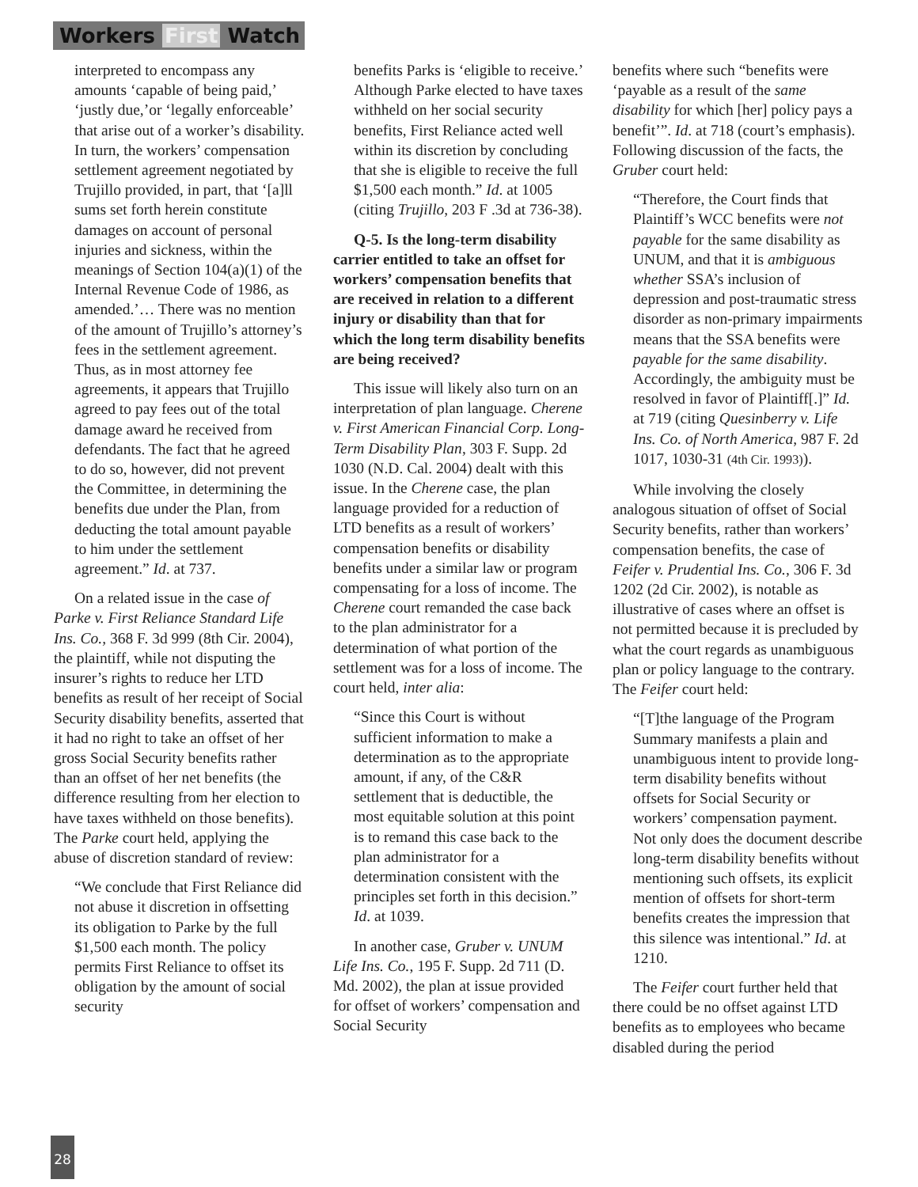Workers First Watch
interpreted to encompass any amounts ‘capable of being paid,’ ‘justly due,’or ‘legally enforceable’ that arise out of a worker’s disability. In turn, the workers’ compensation settlement agreement negotiated by Trujillo provided, in part, that ‘[a]ll sums set forth herein constitute damages on account of personal injuries and sickness, within the meanings of Section 104(a)(1) of the Internal Revenue Code of 1986, as amended.’… There was no mention of the amount of Trujillo’s attorney’s fees in the settlement agreement. Thus, as in most attorney fee agreements, it appears that Trujillo agreed to pay fees out of the total damage award he received from defendants. The fact that he agreed to do so, however, did not prevent the Committee, in determining the benefits due under the Plan, from deducting the total amount payable to him under the settlement agreement.” Id. at 737.
On a related issue in the case of Parke v. First Reliance Standard Life Ins. Co., 368 F. 3d 999 (8th Cir. 2004), the plaintiff, while not disputing the insurer’s rights to reduce her LTD benefits as result of her receipt of Social Security disability benefits, asserted that it had no right to take an offset of her gross Social Security benefits rather than an offset of her net benefits (the difference resulting from her election to have taxes withheld on those benefits). The Parke court held, applying the abuse of discretion standard of review:
“We conclude that First Reliance did not abuse it discretion in offsetting its obligation to Parke by the full $1,500 each month. The policy permits First Reliance to offset its obligation by the amount of social security
benefits Parks is ‘eligible to receive.’ Although Parke elected to have taxes withheld on her social security benefits, First Reliance acted well within its discretion by concluding that she is eligible to receive the full $1,500 each month.” Id. at 1005 (citing Trujillo, 203 F .3d at 736-38).
Q-5. Is the long-term disability carrier entitled to take an offset for workers’ compensation benefits that are received in relation to a different injury or disability than that for which the long term disability benefits are being received?
This issue will likely also turn on an interpretation of plan language. Cherene v. First American Financial Corp. Long-Term Disability Plan, 303 F. Supp. 2d 1030 (N.D. Cal. 2004) dealt with this issue. In the Cherene case, the plan language provided for a reduction of LTD benefits as a result of workers’ compensation benefits or disability benefits under a similar law or program compensating for a loss of income. The Cherene court remanded the case back to the plan administrator for a determination of what portion of the settlement was for a loss of income. The court held, inter alia:
“Since this Court is without sufficient information to make a determination as to the appropriate amount, if any, of the C&R settlement that is deductible, the most equitable solution at this point is to remand this case back to the plan administrator for a determination consistent with the principles set forth in this decision.” Id. at 1039.
In another case, Gruber v. UNUM Life Ins. Co., 195 F. Supp. 2d 711 (D. Md. 2002), the plan at issue provided for offset of workers’ compensation and Social Security
benefits where such “benefits were ‘payable as a result of the same disability for which [her] policy pays a benefit’”. Id. at 718 (court’s emphasis). Following discussion of the facts, the Gruber court held:
“Therefore, the Court finds that Plaintiff’s WCC benefits were not payable for the same disability as UNUM, and that it is ambiguous whether SSA’s inclusion of depression and post-traumatic stress disorder as non-primary impairments means that the SSA benefits were payable for the same disability. Accordingly, the ambiguity must be resolved in favor of Plaintiff[.]” Id. at 719 (citing Quesinberry v. Life Ins. Co. of North America, 987 F. 2d 1017, 1030-31 (4th Cir. 1993)).
While involving the closely analogous situation of offset of Social Security benefits, rather than workers’ compensation benefits, the case of Feifer v. Prudential Ins. Co., 306 F. 3d 1202 (2d Cir. 2002), is notable as illustrative of cases where an offset is not permitted because it is precluded by what the court regards as unambiguous plan or policy language to the contrary. The Feifer court held:
“[T]the language of the Program Summary manifests a plain and unambiguous intent to provide long-term disability benefits without offsets for Social Security or workers’ compensation payment. Not only does the document describe long-term disability benefits without mentioning such offsets, its explicit mention of offsets for short-term benefits creates the impression that this silence was intentional.” Id. at 1210.
The Feifer court further held that there could be no offset against LTD benefits as to employees who became disabled during the period
28